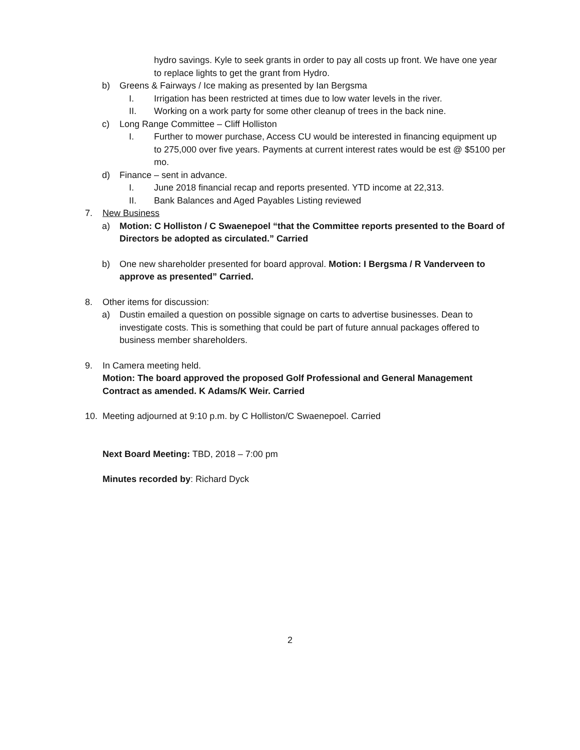hydro savings. Kyle to seek grants in order to pay all costs up front. We have one year to replace lights to get the grant from Hydro.
b) Greens & Fairways / Ice making as presented by Ian Bergsma
I. Irrigation has been restricted at times due to low water levels in the river.
II. Working on a work party for some other cleanup of trees in the back nine.
c) Long Range Committee – Cliff Holliston
I. Further to mower purchase, Access CU would be interested in financing equipment up to 275,000 over five years. Payments at current interest rates would be est @ $5100 per mo.
d) Finance – sent in advance.
I. June 2018 financial recap and reports presented. YTD income at 22,313.
II. Bank Balances and Aged Payables Listing reviewed
7. New Business
a) Motion: C Holliston / C Swaenepoel “that the Committee reports presented to the Board of Directors be adopted as circulated.” Carried
b) One new shareholder presented for board approval. Motion: I Bergsma / R Vanderveen to approve as presented” Carried.
8. Other items for discussion:
a) Dustin emailed a question on possible signage on carts to advertise businesses. Dean to investigate costs. This is something that could be part of future annual packages offered to business member shareholders.
9. In Camera meeting held.
Motion: The board approved the proposed Golf Professional and General Management Contract as amended. K Adams/K Weir. Carried
10. Meeting adjourned at 9:10 p.m. by C Holliston/C Swaenepoel. Carried
Next Board Meeting: TBD, 2018 – 7:00 pm
Minutes recorded by: Richard Dyck
2